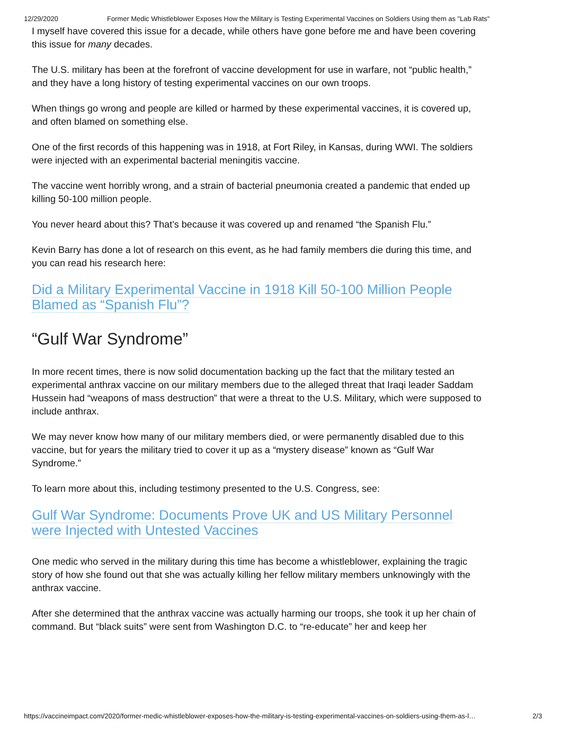12/29/2020 Former Medic Whistleblower Exposes How the Military is Testing Experimental Vaccines on Soldiers Using them as "Lab Rats"
I myself have covered this issue for a decade, while others have gone before me and have been covering this issue for many decades.
The U.S. military has been at the forefront of vaccine development for use in warfare, not “public health,” and they have a long history of testing experimental vaccines on our own troops.
When things go wrong and people are killed or harmed by these experimental vaccines, it is covered up, and often blamed on something else.
One of the first records of this happening was in 1918, at Fort Riley, in Kansas, during WWI. The soldiers were injected with an experimental bacterial meningitis vaccine.
The vaccine went horribly wrong, and a strain of bacterial pneumonia created a pandemic that ended up killing 50-100 million people.
You never heard about this? That’s because it was covered up and renamed “the Spanish Flu.”
Kevin Barry has done a lot of research on this event, as he had family members die during this time, and you can read his research here:
Did a Military Experimental Vaccine in 1918 Kill 50-100 Million People Blamed as “Spanish Flu”?
“Gulf War Syndrome”
In more recent times, there is now solid documentation backing up the fact that the military tested an experimental anthrax vaccine on our military members due to the alleged threat that Iraqi leader Saddam Hussein had “weapons of mass destruction” that were a threat to the U.S. Military, which were supposed to include anthrax.
We may never know how many of our military members died, or were permanently disabled due to this vaccine, but for years the military tried to cover it up as a “mystery disease” known as “Gulf War Syndrome.”
To learn more about this, including testimony presented to the U.S. Congress, see:
Gulf War Syndrome: Documents Prove UK and US Military Personnel were Injected with Untested Vaccines
One medic who served in the military during this time has become a whistleblower, explaining the tragic story of how she found out that she was actually killing her fellow military members unknowingly with the anthrax vaccine.
After she determined that the anthrax vaccine was actually harming our troops, she took it up her chain of command. But “black suits” were sent from Washington D.C. to “re-educate” her and keep her
https://vaccineimpact.com/2020/former-medic-whistleblower-exposes-how-the-military-is-testing-experimental-vaccines-on-soldiers-using-them-as-l… 2/3